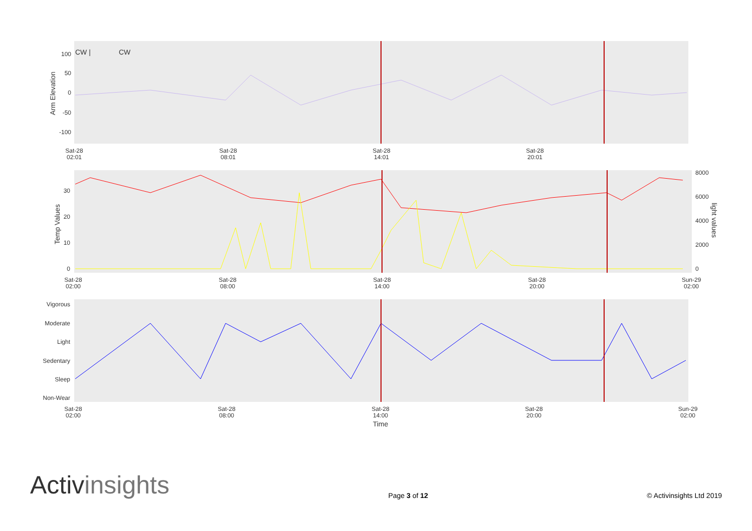CW |
CW
100
50
0
-50
-100
30
20
10
0
Vigorous
Moderate
Light
Sedentary
Sleep
Non-Wear
8000
6000
4000
2000
0
Arm Elevation
Temp Values
light values
Sat-28
02:01
Sat-28
08:01
Sat-28
14:01
Sat-28
20:01
Sat-28
02:00
Sat-28
08:00
Sat-28
14:00
Sat-28
20:00
Sun-29
02:00
Sat-28
02:00
Sat-28
08:00
Sat-28
14:00
Sat-28
20:00
Sun-29
02:00
Time
Activinsights
Page 3 of 12
© Activinsights Ltd 2019